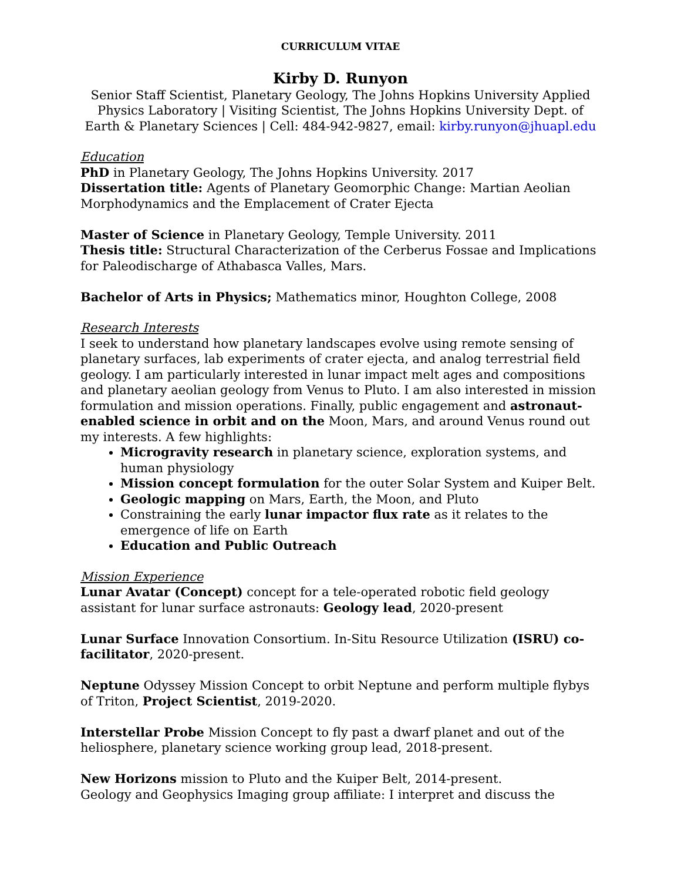CURRICULUM VITAE
Kirby D. Runyon
Senior Staff Scientist, Planetary Geology, The Johns Hopkins University Applied Physics Laboratory | Visiting Scientist, The Johns Hopkins University Dept. of Earth & Planetary Sciences | Cell: 484-942-9827, email: kirby.runyon@jhuapl.edu
Education
PhD in Planetary Geology, The Johns Hopkins University. 2017
Dissertation title: Agents of Planetary Geomorphic Change: Martian Aeolian Morphodynamics and the Emplacement of Crater Ejecta
Master of Science in Planetary Geology, Temple University. 2011
Thesis title: Structural Characterization of the Cerberus Fossae and Implications for Paleodischarge of Athabasca Valles, Mars.
Bachelor of Arts in Physics; Mathematics minor, Houghton College, 2008
Research Interests
I seek to understand how planetary landscapes evolve using remote sensing of planetary surfaces, lab experiments of crater ejecta, and analog terrestrial field geology. I am particularly interested in lunar impact melt ages and compositions and planetary aeolian geology from Venus to Pluto. I am also interested in mission formulation and mission operations. Finally, public engagement and astronaut-enabled science in orbit and on the Moon, Mars, and around Venus round out my interests. A few highlights:
Microgravity research in planetary science, exploration systems, and human physiology
Mission concept formulation for the outer Solar System and Kuiper Belt.
Geologic mapping on Mars, Earth, the Moon, and Pluto
Constraining the early lunar impactor flux rate as it relates to the emergence of life on Earth
Education and Public Outreach
Mission Experience
Lunar Avatar (Concept) concept for a tele-operated robotic field geology assistant for lunar surface astronauts: Geology lead, 2020-present
Lunar Surface Innovation Consortium. In-Situ Resource Utilization (ISRU) co-facilitator, 2020-present.
Neptune Odyssey Mission Concept to orbit Neptune and perform multiple flybys of Triton, Project Scientist, 2019-2020.
Interstellar Probe Mission Concept to fly past a dwarf planet and out of the heliosphere, planetary science working group lead, 2018-present.
New Horizons mission to Pluto and the Kuiper Belt, 2014-present.
Geology and Geophysics Imaging group affiliate: I interpret and discuss the